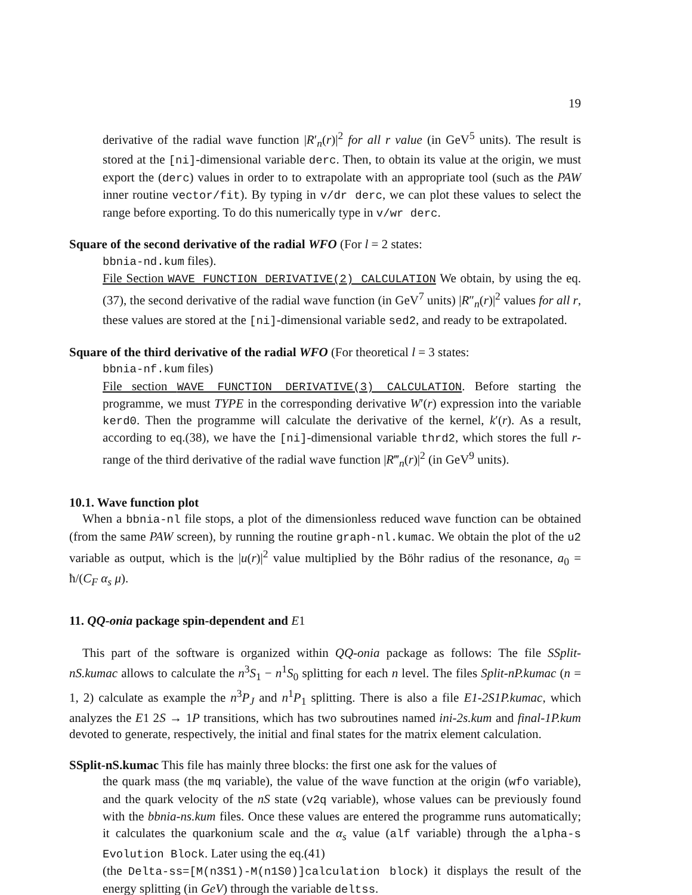19
derivative of the radial wave function |R′<sub>n</sub>(r)|<sup>2</sup> for all r value (in GeV<sup>5</sup> units). The result is stored at the [ni]-dimensional variable derc. Then, to obtain its value at the origin, we must export the (derc) values in order to to extrapolate with an appropriate tool (such as the PAW inner routine vector/fit). By typing in v/dr derc, we can plot these values to select the range before exporting. To do this numerically type in v/wr derc.
Square of the second derivative of the radial WFO (For l = 2 states:
bbnia-nd.kum files).
File Section WAVE FUNCTION DERIVATIVE(2) CALCULATION We obtain, by using the eq.(37), the second derivative of the radial wave function (in GeV<sup>7</sup> units) |R″<sub>n</sub>(r)|<sup>2</sup> values for all r, these values are stored at the [ni]-dimensional variable sed2, and ready to be extrapolated.
Square of the third derivative of the radial WFO (For theoretical l = 3 states:
bbnia-nf.kum files)
File section WAVE FUNCTION DERIVATIVE(3) CALCULATION. Before starting the programme, we must TYPE in the corresponding derivative W′(r) expression into the variable kerd0. Then the programme will calculate the derivative of the kernel, k′(r). As a result, according to eq.(38), we have the [ni]-dimensional variable thrd2, which stores the full r-range of the third derivative of the radial wave function |R‴<sub>n</sub>(r)|<sup>2</sup> (in GeV<sup>9</sup> units).
10.1. Wave function plot
When a bbnia-nl file stops, a plot of the dimensionless reduced wave function can be obtained (from the same PAW screen), by running the routine graph-nl.kumac. We obtain the plot of the u2 variable as output, which is the |u(r)|<sup>2</sup> value multiplied by the Böhr radius of the resonance, a<sub>0</sub> = ħ/(C<sub>F</sub> α<sub>s</sub> μ).
11. QQ-onia package spin-dependent and E1
This part of the software is organized within QQ-onia package as follows: The file SSplit-nS.kumac allows to calculate the n<sup>3</sup>S<sub>1</sub> − n<sup>1</sup>S<sub>0</sub> splitting for each n level. The files Split-nP.kumac (n = 1, 2) calculate as example the n<sup>3</sup>P<sub>J</sub> and n<sup>1</sup>P<sub>1</sub> splitting. There is also a file E1-2S1P.kumac, which analyzes the E1 2S → 1P transitions, which has two subroutines named ini-2s.kum and final-1P.kum devoted to generate, respectively, the initial and final states for the matrix element calculation.
SSplit-nS.kumac This file has mainly three blocks: the first one ask for the values of
the quark mass (the mq variable), the value of the wave function at the origin (wfo variable), and the quark velocity of the nS state (v2q variable), whose values can be previously found with the bbnia-ns.kum files. Once these values are entered the programme runs automatically; it calculates the quarkonium scale and the α<sub>s</sub> value (alf variable) through the alpha-s Evolution Block. Later using the eq.(41)
(the Delta-ss=[M(n3S1)-M(n1S0)]calculation block) it displays the result of the energy splitting (in GeV) through the variable deltss.